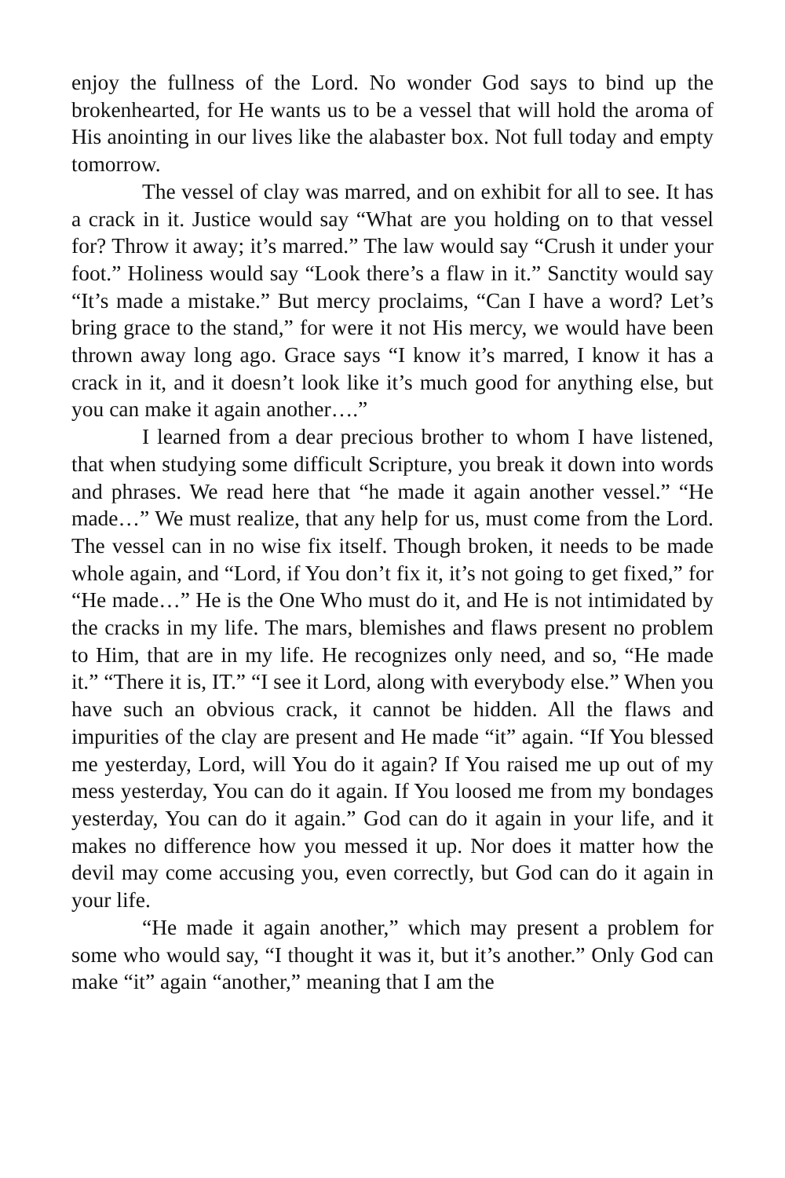enjoy the fullness of the Lord. No wonder God says to bind up the brokenhearted, for He wants us to be a vessel that will hold the aroma of His anointing in our lives like the alabaster box. Not full today and empty tomorrow.
The vessel of clay was marred, and on exhibit for all to see. It has a crack in it. Justice would say “What are you holding on to that vessel for? Throw it away; it’s marred.” The law would say “Crush it under your foot.” Holiness would say “Look there’s a flaw in it.” Sanctity would say “It’s made a mistake.” But mercy proclaims, “Can I have a word? Let’s bring grace to the stand,” for were it not His mercy, we would have been thrown away long ago. Grace says “I know it’s marred, I know it has a crack in it, and it doesn’t look like it’s much good for anything else, but you can make it again another….”
I learned from a dear precious brother to whom I have listened, that when studying some difficult Scripture, you break it down into words and phrases. We read here that “he made it again another vessel.” “He made…” We must realize, that any help for us, must come from the Lord. The vessel can in no wise fix itself. Though broken, it needs to be made whole again, and “Lord, if You don’t fix it, it’s not going to get fixed,” for “He made…” He is the One Who must do it, and He is not intimidated by the cracks in my life. The mars, blemishes and flaws present no problem to Him, that are in my life. He recognizes only need, and so, “He made it.” “There it is, IT.” “I see it Lord, along with everybody else.” When you have such an obvious crack, it cannot be hidden. All the flaws and impurities of the clay are present and He made “it” again. “If You blessed me yesterday, Lord, will You do it again? If You raised me up out of my mess yesterday, You can do it again. If You loosed me from my bondages yesterday, You can do it again.” God can do it again in your life, and it makes no difference how you messed it up. Nor does it matter how the devil may come accusing you, even correctly, but God can do it again in your life.
“He made it again another,” which may present a problem for some who would say, “I thought it was it, but it’s another.” Only God can make “it” again “another,” meaning that I am the